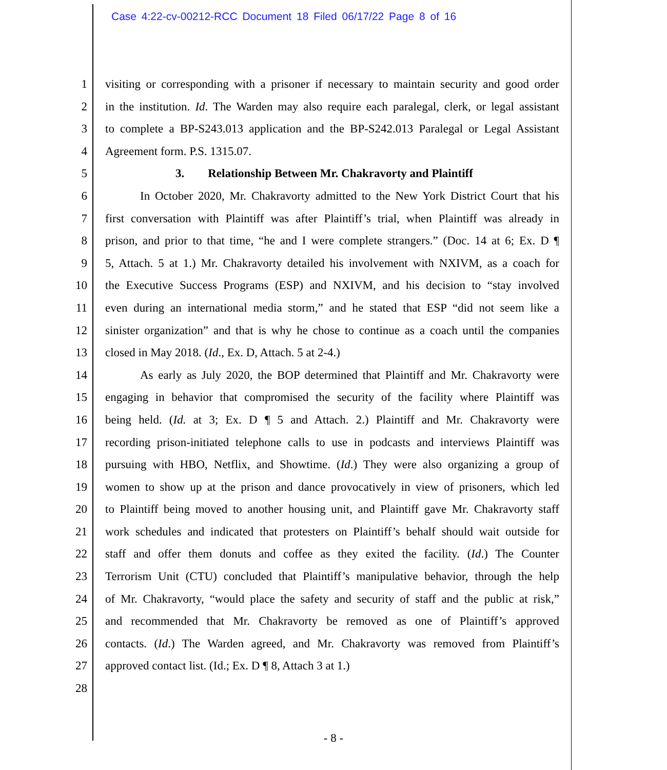Case 4:22-cv-00212-RCC Document 18 Filed 06/17/22 Page 8 of 16
1 visiting or corresponding with a prisoner if necessary to maintain security and good order
2 in the institution. Id. The Warden may also require each paralegal, clerk, or legal assistant
3 to complete a BP-S243.013 application and the BP-S242.013 Paralegal or Legal Assistant
4 Agreement form. P.S. 1315.07.
5 3. Relationship Between Mr. Chakravorty and Plaintiff
6 In October 2020, Mr. Chakravorty admitted to the New York District Court that his
7 first conversation with Plaintiff was after Plaintiff’s trial, when Plaintiff was already in
8 prison, and prior to that time, “he and I were complete strangers.” (Doc. 14 at 6; Ex. D ¶
9 5, Attach. 5 at 1.) Mr. Chakravorty detailed his involvement with NXIVM, as a coach for
10 the Executive Success Programs (ESP) and NXIVM, and his decision to “stay involved
11 even during an international media storm,” and he stated that ESP “did not seem like a
12 sinister organization” and that is why he chose to continue as a coach until the companies
13 closed in May 2018. (Id., Ex. D, Attach. 5 at 2-4.)
14 As early as July 2020, the BOP determined that Plaintiff and Mr. Chakravorty were
15 engaging in behavior that compromised the security of the facility where Plaintiff was
16 being held. (Id. at 3; Ex. D ¶ 5 and Attach. 2.) Plaintiff and Mr. Chakravorty were
17 recording prison-initiated telephone calls to use in podcasts and interviews Plaintiff was
18 pursuing with HBO, Netflix, and Showtime. (Id.) They were also organizing a group of
19 women to show up at the prison and dance provocatively in view of prisoners, which led
20 to Plaintiff being moved to another housing unit, and Plaintiff gave Mr. Chakravorty staff
21 work schedules and indicated that protesters on Plaintiff’s behalf should wait outside for
22 staff and offer them donuts and coffee as they exited the facility. (Id.) The Counter
23 Terrorism Unit (CTU) concluded that Plaintiff’s manipulative behavior, through the help
24 of Mr. Chakravorty, “would place the safety and security of staff and the public at risk,”
25 and recommended that Mr. Chakravorty be removed as one of Plaintiff’s approved
26 contacts. (Id.) The Warden agreed, and Mr. Chakravorty was removed from Plaintiff’s
27 approved contact list. (Id.; Ex. D ¶ 8, Attach 3 at 1.)
28
- 8 -